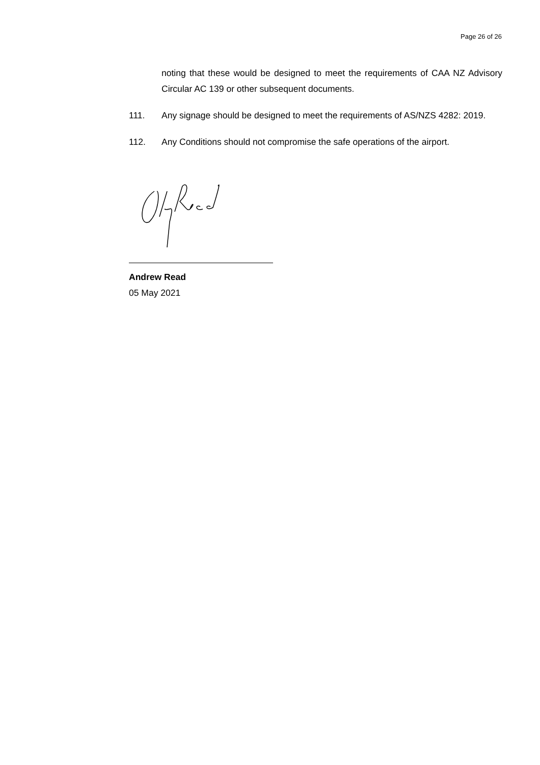Page 26 of 26
noting that these would be designed to meet the requirements of CAA NZ Advisory Circular AC 139 or other subsequent documents.
111. Any signage should be designed to meet the requirements of AS/NZS 4282: 2019.
112. Any Conditions should not compromise the safe operations of the airport.
Andrew Read
05 May 2021